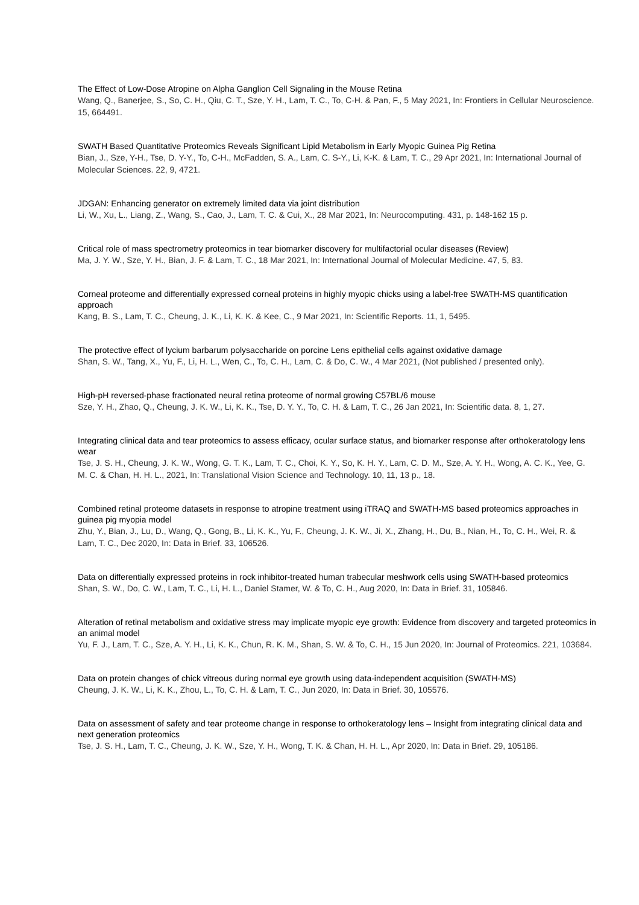The Effect of Low-Dose Atropine on Alpha Ganglion Cell Signaling in the Mouse Retina
Wang, Q., Banerjee, S., So, C. H., Qiu, C. T., Sze, Y. H., Lam, T. C., To, C-H. & Pan, F., 5 May 2021, In: Frontiers in Cellular Neuroscience. 15, 664491.
SWATH Based Quantitative Proteomics Reveals Significant Lipid Metabolism in Early Myopic Guinea Pig Retina
Bian, J., Sze, Y-H., Tse, D. Y-Y., To, C-H., McFadden, S. A., Lam, C. S-Y., Li, K-K. & Lam, T. C., 29 Apr 2021, In: International Journal of Molecular Sciences. 22, 9, 4721.
JDGAN: Enhancing generator on extremely limited data via joint distribution
Li, W., Xu, L., Liang, Z., Wang, S., Cao, J., Lam, T. C. & Cui, X., 28 Mar 2021, In: Neurocomputing. 431, p. 148-162 15 p.
Critical role of mass spectrometry proteomics in tear biomarker discovery for multifactorial ocular diseases (Review)
Ma, J. Y. W., Sze, Y. H., Bian, J. F. & Lam, T. C., 18 Mar 2021, In: International Journal of Molecular Medicine. 47, 5, 83.
Corneal proteome and differentially expressed corneal proteins in highly myopic chicks using a label-free SWATH-MS quantification approach
Kang, B. S., Lam, T. C., Cheung, J. K., Li, K. K. & Kee, C., 9 Mar 2021, In: Scientific Reports. 11, 1, 5495.
The protective effect of lycium barbarum polysaccharide on porcine Lens epithelial cells against oxidative damage
Shan, S. W., Tang, X., Yu, F., Li, H. L., Wen, C., To, C. H., Lam, C. & Do, C. W., 4 Mar 2021, (Not published / presented only).
High-pH reversed-phase fractionated neural retina proteome of normal growing C57BL/6 mouse
Sze, Y. H., Zhao, Q., Cheung, J. K. W., Li, K. K., Tse, D. Y. Y., To, C. H. & Lam, T. C., 26 Jan 2021, In: Scientific data. 8, 1, 27.
Integrating clinical data and tear proteomics to assess efficacy, ocular surface status, and biomarker response after orthokeratology lens wear
Tse, J. S. H., Cheung, J. K. W., Wong, G. T. K., Lam, T. C., Choi, K. Y., So, K. H. Y., Lam, C. D. M., Sze, A. Y. H., Wong, A. C. K., Yee, G. M. C. & Chan, H. H. L., 2021, In: Translational Vision Science and Technology. 10, 11, 13 p., 18.
Combined retinal proteome datasets in response to atropine treatment using iTRAQ and SWATH-MS based proteomics approaches in guinea pig myopia model
Zhu, Y., Bian, J., Lu, D., Wang, Q., Gong, B., Li, K. K., Yu, F., Cheung, J. K. W., Ji, X., Zhang, H., Du, B., Nian, H., To, C. H., Wei, R. & Lam, T. C., Dec 2020, In: Data in Brief. 33, 106526.
Data on differentially expressed proteins in rock inhibitor-treated human trabecular meshwork cells using SWATH-based proteomics
Shan, S. W., Do, C. W., Lam, T. C., Li, H. L., Daniel Stamer, W. & To, C. H., Aug 2020, In: Data in Brief. 31, 105846.
Alteration of retinal metabolism and oxidative stress may implicate myopic eye growth: Evidence from discovery and targeted proteomics in an animal model
Yu, F. J., Lam, T. C., Sze, A. Y. H., Li, K. K., Chun, R. K. M., Shan, S. W. & To, C. H., 15 Jun 2020, In: Journal of Proteomics. 221, 103684.
Data on protein changes of chick vitreous during normal eye growth using data-independent acquisition (SWATH-MS)
Cheung, J. K. W., Li, K. K., Zhou, L., To, C. H. & Lam, T. C., Jun 2020, In: Data in Brief. 30, 105576.
Data on assessment of safety and tear proteome change in response to orthokeratology lens – Insight from integrating clinical data and next generation proteomics
Tse, J. S. H., Lam, T. C., Cheung, J. K. W., Sze, Y. H., Wong, T. K. & Chan, H. H. L., Apr 2020, In: Data in Brief. 29, 105186.